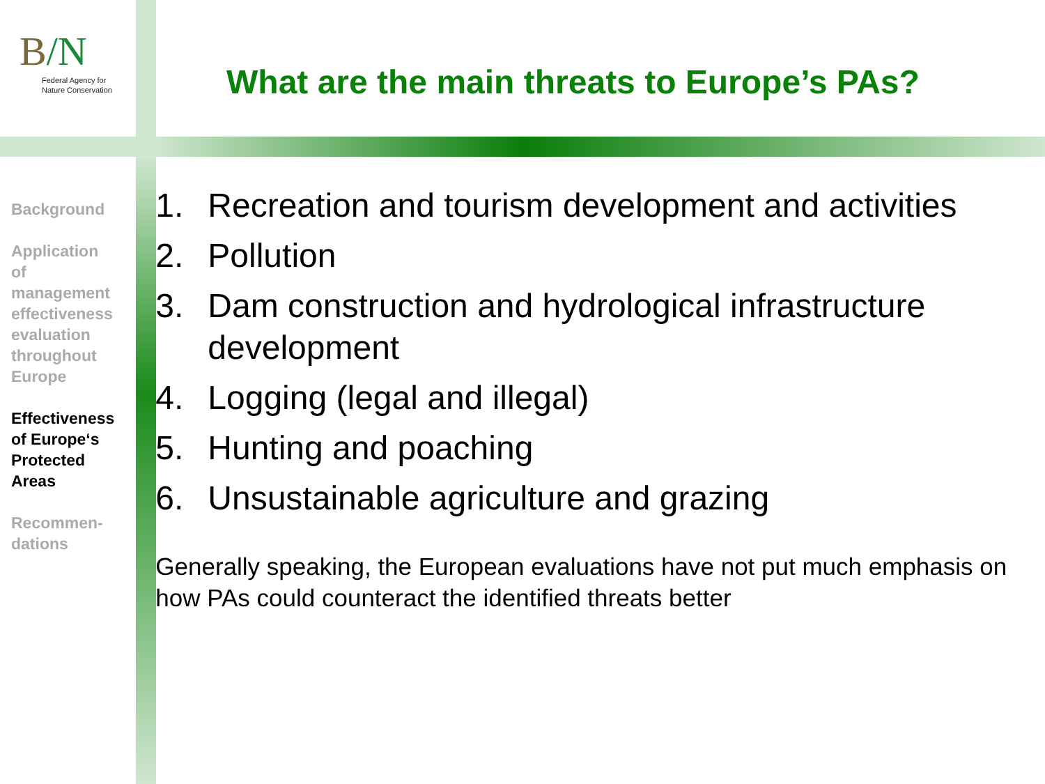B/N
Federal Agency for
Nature Conservation
What are the main threats to Europe’s PAs?
Background
Application of management effectiveness evaluation throughout Europe
Effectiveness of Europe‘s Protected Areas
Recommen-
dations
1. Recreation and tourism development and activities
2. Pollution
3. Dam construction and hydrological infrastructure development
4. Logging (legal and illegal)
5. Hunting and poaching
6. Unsustainable agriculture and grazing
Generally speaking, the European evaluations have not put much emphasis on how PAs could counteract the identified threats better